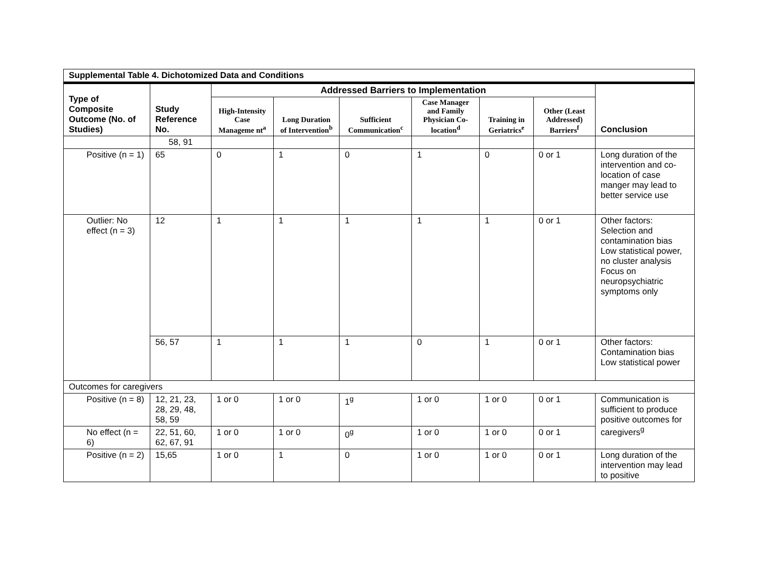| Supplemental Table 4. Dichotomized Data and Conditions | | | | | | | | |
| Type of Composite Outcome (No. of Studies) | Study Reference No. | Addressed Barriers to Implementation | | | | | | Conclusion |
| | | High-Intensity Case Manageme nt<sup>a</sup> | Long Duration of Intervention<sup>b</sup> | Sufficient Communication<sup>c</sup> | Case Manager and Family Physician Co-location<sup>d</sup> | Training in Geriatrics<sup>e</sup> | Other (Least Addressed) Barriers<sup>f</sup> | |
| | 58, 91 | | | | | | | |
| Positive (n = 1) | 65 | 0 | 1 | 0 | 1 | 0 | 0 or 1 | Long duration of the intervention and co-location of case manger may lead to better service use |
| Outlier: No effect (n = 3) | 12 | 1 | 1 | 1 | 1 | 1 | 0 or 1 | Other factors: Selection and contamination bias Low statistical power, no cluster analysis Focus on neuropsychiatric symptoms only |
| | 56, 57 | 1 | 1 | 1 | 0 | 1 | 0 or 1 | Other factors: Contamination bias Low statistical power |
| Outcomes for caregivers | | | | | | | | |
| Positive (n = 8) | 12, 21, 23, 28, 29, 48, 58, 59 | 1 or 0 | 1 or 0 | 1<sup>g</sup> | 1 or 0 | 1 or 0 | 0 or 1 | Communication is sufficient to produce positive outcomes for caregivers<sup>g</sup> |
| No effect (n = 6) | 22, 51, 60, 62, 67, 91 | 1 or 0 | 1 or 0 | 0<sup>g</sup> | 1 or 0 | 1 or 0 | 0 or 1 | |
| Positive (n = 2) | 15,65 | 1 or 0 | 1 | 0 | 1 or 0 | 1 or 0 | 0 or 1 | Long duration of the intervention may lead to positive |